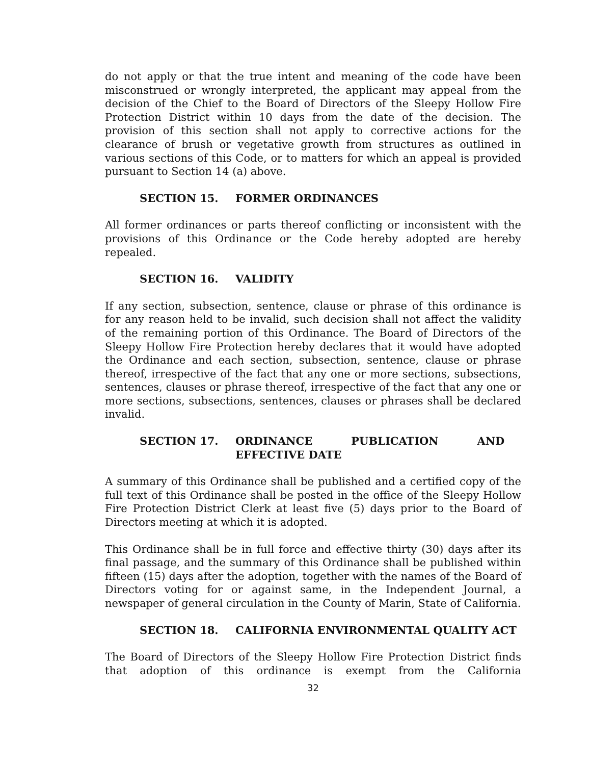do not apply or that the true intent and meaning of the code have been misconstrued or wrongly interpreted, the applicant may appeal from the decision of the Chief to the Board of Directors of the Sleepy Hollow Fire Protection District within 10 days from the date of the decision. The provision of this section shall not apply to corrective actions for the clearance of brush or vegetative growth from structures as outlined in various sections of this Code, or to matters for which an appeal is provided pursuant to Section 14 (a) above.
SECTION 15. FORMER ORDINANCES
All former ordinances or parts thereof conflicting or inconsistent with the provisions of this Ordinance or the Code hereby adopted are hereby repealed.
SECTION 16. VALIDITY
If any section, subsection, sentence, clause or phrase of this ordinance is for any reason held to be invalid, such decision shall not affect the validity of the remaining portion of this Ordinance. The Board of Directors of the Sleepy Hollow Fire Protection hereby declares that it would have adopted the Ordinance and each section, subsection, sentence, clause or phrase thereof, irrespective of the fact that any one or more sections, subsections, sentences, clauses or phrase thereof, irrespective of the fact that any one or more sections, subsections, sentences, clauses or phrases shall be declared invalid.
SECTION 17. ORDINANCE PUBLICATION AND EFFECTIVE DATE
A summary of this Ordinance shall be published and a certified copy of the full text of this Ordinance shall be posted in the office of the Sleepy Hollow Fire Protection District Clerk at least five (5) days prior to the Board of Directors meeting at which it is adopted.
This Ordinance shall be in full force and effective thirty (30) days after its final passage, and the summary of this Ordinance shall be published within fifteen (15) days after the adoption, together with the names of the Board of Directors voting for or against same, in the Independent Journal, a newspaper of general circulation in the County of Marin, State of California.
SECTION 18. CALIFORNIA ENVIRONMENTAL QUALITY ACT
The Board of Directors of the Sleepy Hollow Fire Protection District finds that adoption of this ordinance is exempt from the California
32